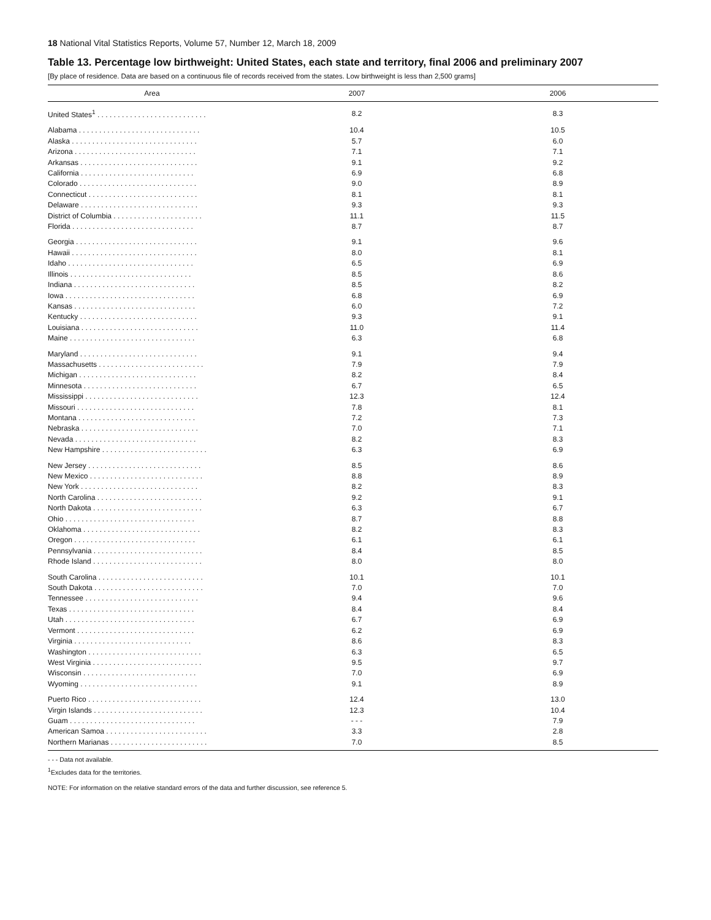18 National Vital Statistics Reports, Volume 57, Number 12, March 18, 2009
Table 13. Percentage low birthweight: United States, each state and territory, final 2006 and preliminary 2007
[By place of residence. Data are based on a continuous file of records received from the states. Low birthweight is less than 2,500 grams]
| Area | 2007 | 2006 |
| --- | --- | --- |
| United States<sup>1</sup> . . . . . . . . . . . . . . . . . . . . . . . . . . . | 8.2 | 8.3 |
| Alabama . . . . . . . . . . . . . . . . . . . . . . . . . . . . . . | 10.4 | 10.5 |
| Alaska . . . . . . . . . . . . . . . . . . . . . . . . . . . . . . . | 5.7 | 6.0 |
| Arizona . . . . . . . . . . . . . . . . . . . . . . . . . . . . . . | 7.1 | 7.1 |
| Arkansas . . . . . . . . . . . . . . . . . . . . . . . . . . . . . | 9.1 | 9.2 |
| California . . . . . . . . . . . . . . . . . . . . . . . . . . . . | 6.9 | 6.8 |
| Colorado . . . . . . . . . . . . . . . . . . . . . . . . . . . . . | 9.0 | 8.9 |
| Connecticut . . . . . . . . . . . . . . . . . . . . . . . . . . . | 8.1 | 8.1 |
| Delaware . . . . . . . . . . . . . . . . . . . . . . . . . . . . . | 9.3 | 9.3 |
| District of Columbia . . . . . . . . . . . . . . . . . . . . . . | 11.1 | 11.5 |
| Florida . . . . . . . . . . . . . . . . . . . . . . . . . . . . . . | 8.7 | 8.7 |
| Georgia . . . . . . . . . . . . . . . . . . . . . . . . . . . . . . | 9.1 | 9.6 |
| Hawaii . . . . . . . . . . . . . . . . . . . . . . . . . . . . . . . | 8.0 | 8.1 |
| Idaho . . . . . . . . . . . . . . . . . . . . . . . . . . . . . . . | 6.5 | 6.9 |
| Illinois . . . . . . . . . . . . . . . . . . . . . . . . . . . . . . | 8.5 | 8.6 |
| Indiana . . . . . . . . . . . . . . . . . . . . . . . . . . . . . . | 8.5 | 8.2 |
| Iowa . . . . . . . . . . . . . . . . . . . . . . . . . . . . . . . . | 6.8 | 6.9 |
| Kansas . . . . . . . . . . . . . . . . . . . . . . . . . . . . . . | 6.0 | 7.2 |
| Kentucky . . . . . . . . . . . . . . . . . . . . . . . . . . . . . | 9.3 | 9.1 |
| Louisiana . . . . . . . . . . . . . . . . . . . . . . . . . . . . . | 11.0 | 11.4 |
| Maine . . . . . . . . . . . . . . . . . . . . . . . . . . . . . . . | 6.3 | 6.8 |
| Maryland . . . . . . . . . . . . . . . . . . . . . . . . . . . . . | 9.1 | 9.4 |
| Massachusetts . . . . . . . . . . . . . . . . . . . . . . . . . . | 7.9 | 7.9 |
| Michigan . . . . . . . . . . . . . . . . . . . . . . . . . . . . . | 8.2 | 8.4 |
| Minnesota . . . . . . . . . . . . . . . . . . . . . . . . . . . . | 6.7 | 6.5 |
| Mississippi . . . . . . . . . . . . . . . . . . . . . . . . . . . . | 12.3 | 12.4 |
| Missouri . . . . . . . . . . . . . . . . . . . . . . . . . . . . . | 7.8 | 8.1 |
| Montana . . . . . . . . . . . . . . . . . . . . . . . . . . . . . | 7.2 | 7.3 |
| Nebraska . . . . . . . . . . . . . . . . . . . . . . . . . . . . . | 7.0 | 7.1 |
| Nevada . . . . . . . . . . . . . . . . . . . . . . . . . . . . . . | 8.2 | 8.3 |
| New Hampshire . . . . . . . . . . . . . . . . . . . . . . . . . . | 6.3 | 6.9 |
| New Jersey . . . . . . . . . . . . . . . . . . . . . . . . . . . . | 8.5 | 8.6 |
| New Mexico . . . . . . . . . . . . . . . . . . . . . . . . . . . . | 8.8 | 8.9 |
| New York . . . . . . . . . . . . . . . . . . . . . . . . . . . . . | 8.2 | 8.3 |
| North Carolina . . . . . . . . . . . . . . . . . . . . . . . . . . | 9.2 | 9.1 |
| North Dakota . . . . . . . . . . . . . . . . . . . . . . . . . . . | 6.3 | 6.7 |
| Ohio . . . . . . . . . . . . . . . . . . . . . . . . . . . . . . . . | 8.7 | 8.8 |
| Oklahoma . . . . . . . . . . . . . . . . . . . . . . . . . . . . . | 8.2 | 8.3 |
| Oregon . . . . . . . . . . . . . . . . . . . . . . . . . . . . . . | 6.1 | 6.1 |
| Pennsylvania . . . . . . . . . . . . . . . . . . . . . . . . . . . | 8.4 | 8.5 |
| Rhode Island . . . . . . . . . . . . . . . . . . . . . . . . . . . | 8.0 | 8.0 |
| South Carolina . . . . . . . . . . . . . . . . . . . . . . . . . . | 10.1 | 10.1 |
| South Dakota . . . . . . . . . . . . . . . . . . . . . . . . . . . | 7.0 | 7.0 |
| Tennessee . . . . . . . . . . . . . . . . . . . . . . . . . . . . | 9.4 | 9.6 |
| Texas . . . . . . . . . . . . . . . . . . . . . . . . . . . . . . . | 8.4 | 8.4 |
| Utah . . . . . . . . . . . . . . . . . . . . . . . . . . . . . . . . | 6.7 | 6.9 |
| Vermont . . . . . . . . . . . . . . . . . . . . . . . . . . . . . | 6.2 | 6.9 |
| Virginia . . . . . . . . . . . . . . . . . . . . . . . . . . . . . | 8.6 | 8.3 |
| Washington . . . . . . . . . . . . . . . . . . . . . . . . . . . . | 6.3 | 6.5 |
| West Virginia . . . . . . . . . . . . . . . . . . . . . . . . . . . | 9.5 | 9.7 |
| Wisconsin . . . . . . . . . . . . . . . . . . . . . . . . . . . . | 7.0 | 6.9 |
| Wyoming . . . . . . . . . . . . . . . . . . . . . . . . . . . . . | 9.1 | 8.9 |
| Puerto Rico . . . . . . . . . . . . . . . . . . . . . . . . . . . . | 12.4 | 13.0 |
| Virgin Islands . . . . . . . . . . . . . . . . . . . . . . . . . . . | 12.3 | 10.4 |
| Guam . . . . . . . . . . . . . . . . . . . . . . . . . . . . . . . | - - - | 7.9 |
| American Samoa . . . . . . . . . . . . . . . . . . . . . . . . . | 3.3 | 2.8 |
| Northern Marianas . . . . . . . . . . . . . . . . . . . . . . . . | 7.0 | 8.5 |
- - - Data not available.
<sup>1</sup> Excludes data for the territories.
NOTE: For information on the relative standard errors of the data and further discussion, see reference 5.